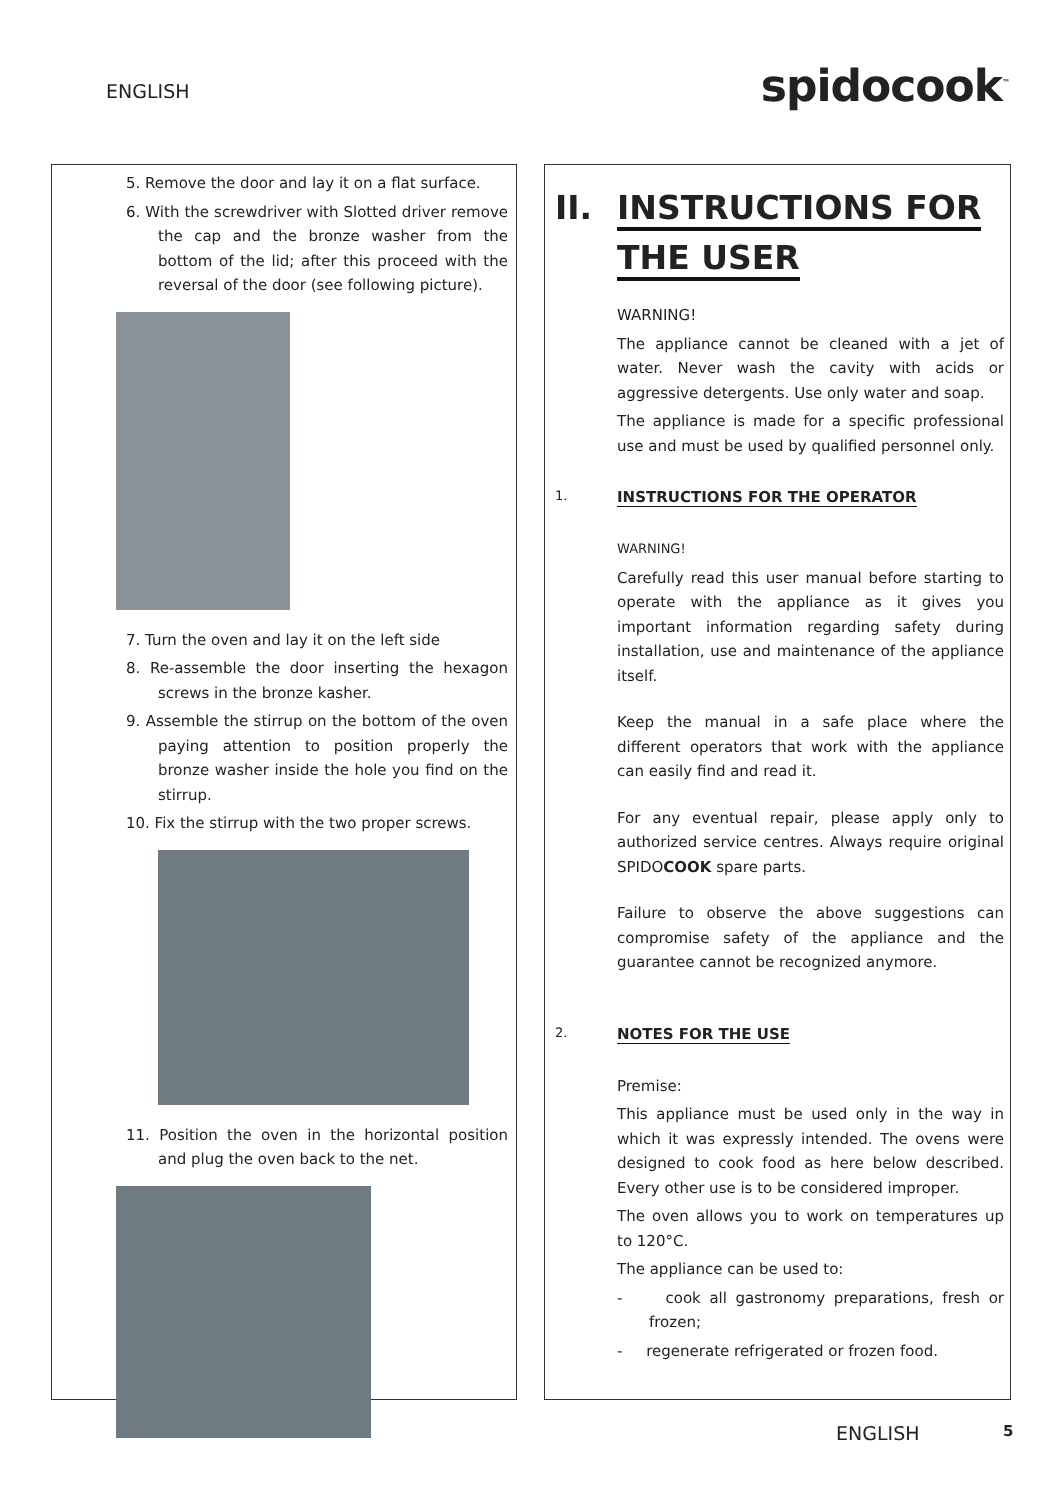ENGLISH spidocook<sup>™</sup>
5. Remove the door and lay it on a flat surface.
6. With the screwdriver with Slotted driver remove the cap and the bronze washer from the bottom of the lid; after this proceed with the reversal of the door (see following picture).
7. Turn the oven and lay it on the left side
8. Re-assemble the door inserting the hexagon screws in the bronze kasher.
9. Assemble the stirrup on the bottom of the oven paying attention to position properly the bronze washer inside the hole you find on the stirrup.
10. Fix the stirrup with the two proper screws.
11. Position the oven in the horizontal position and plug the oven back to the net.
II. INSTRUCTIONS FOR
THE USER
WARNING!
The appliance cannot be cleaned with a jet of water. Never wash the cavity with acids or aggressive detergents. Use only water and soap.
The appliance is made for a specific professional use and must be used by qualified personnel only.
1. INSTRUCTIONS FOR THE OPERATOR
WARNING!
Carefully read this user manual before starting to operate with the appliance as it gives you important information regarding safety during installation, use and maintenance of the appliance itself.
Keep the manual in a safe place where the different operators that work with the appliance can easily find and read it.
For any eventual repair, please apply only to authorized service centres. Always require original SPIDOCOOK spare parts.
Failure to observe the above suggestions can compromise safety of the appliance and the guarantee cannot be recognized anymore.
2. NOTES FOR THE USE
Premise:
This appliance must be used only in the way in which it was expressly intended. The ovens were designed to cook food as here below described. Every other use is to be considered improper.
The oven allows you to work on temperatures up to 120°C.
The appliance can be used to:
- cook all gastronomy preparations, fresh or frozen;
- regenerate refrigerated or frozen food.
ENGLISH 5